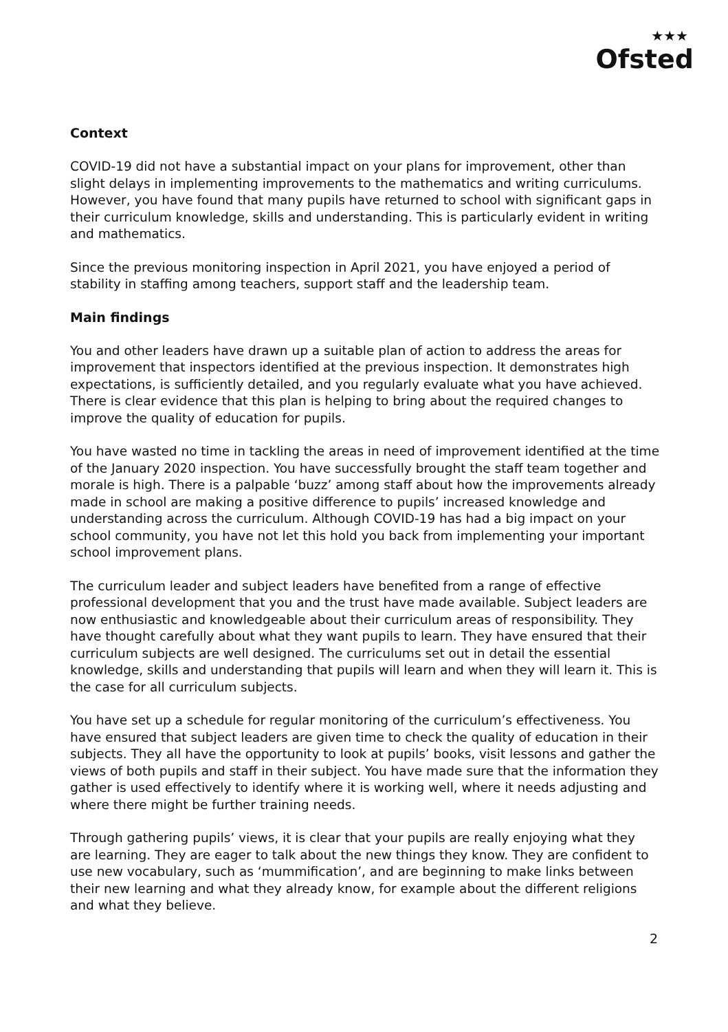★★★
Ofsted
Context
COVID-19 did not have a substantial impact on your plans for improvement, other than slight delays in implementing improvements to the mathematics and writing curriculums. However, you have found that many pupils have returned to school with significant gaps in their curriculum knowledge, skills and understanding. This is particularly evident in writing and mathematics.
Since the previous monitoring inspection in April 2021, you have enjoyed a period of stability in staffing among teachers, support staff and the leadership team.
Main findings
You and other leaders have drawn up a suitable plan of action to address the areas for improvement that inspectors identified at the previous inspection. It demonstrates high expectations, is sufficiently detailed, and you regularly evaluate what you have achieved. There is clear evidence that this plan is helping to bring about the required changes to improve the quality of education for pupils.
You have wasted no time in tackling the areas in need of improvement identified at the time of the January 2020 inspection. You have successfully brought the staff team together and morale is high. There is a palpable ‘buzz’ among staff about how the improvements already made in school are making a positive difference to pupils’ increased knowledge and understanding across the curriculum. Although COVID-19 has had a big impact on your school community, you have not let this hold you back from implementing your important school improvement plans.
The curriculum leader and subject leaders have benefited from a range of effective professional development that you and the trust have made available. Subject leaders are now enthusiastic and knowledgeable about their curriculum areas of responsibility. They have thought carefully about what they want pupils to learn. They have ensured that their curriculum subjects are well designed. The curriculums set out in detail the essential knowledge, skills and understanding that pupils will learn and when they will learn it. This is the case for all curriculum subjects.
You have set up a schedule for regular monitoring of the curriculum’s effectiveness. You have ensured that subject leaders are given time to check the quality of education in their subjects. They all have the opportunity to look at pupils’ books, visit lessons and gather the views of both pupils and staff in their subject. You have made sure that the information they gather is used effectively to identify where it is working well, where it needs adjusting and where there might be further training needs.
Through gathering pupils’ views, it is clear that your pupils are really enjoying what they are learning. They are eager to talk about the new things they know. They are confident to use new vocabulary, such as ‘mummification’, and are beginning to make links between their new learning and what they already know, for example about the different religions and what they believe.
2